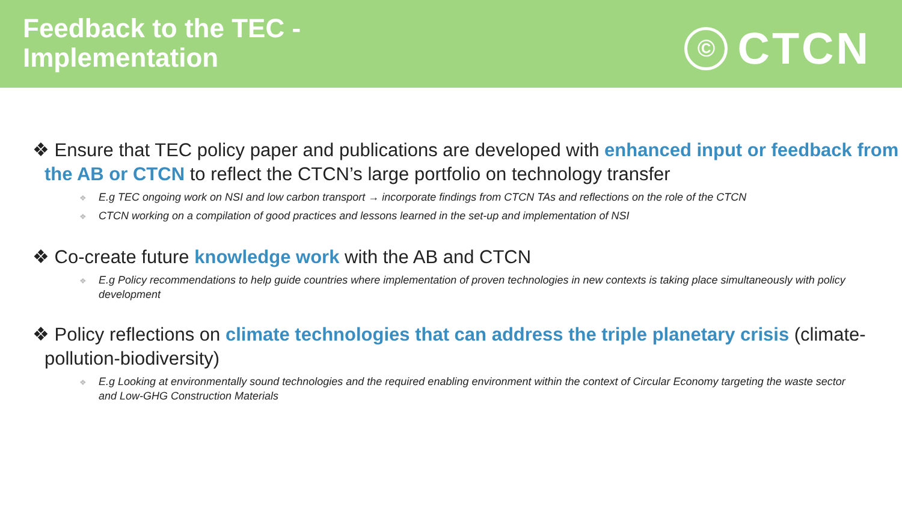Feedback to the TEC -
Implementation
© CTCN
❖ Ensure that TEC policy paper and publications are developed with enhanced input or feedback from the AB or CTCN to reflect the CTCN’s large portfolio on technology transfer
❖ E.g TEC ongoing work on NSI and low carbon transport → incorporate findings from CTCN TAs and reflections on the role of the CTCN
❖ CTCN working on a compilation of good practices and lessons learned in the set-up and implementation of NSI
❖ Co-create future knowledge work with the AB and CTCN
❖ E.g Policy recommendations to help guide countries where implementation of proven technologies in new contexts is taking place simultaneously with policy development
❖ Policy reflections on climate technologies that can address the triple planetary crisis (climate-pollution-biodiversity)
❖ E.g Looking at environmentally sound technologies and the required enabling environment within the context of Circular Economy targeting the waste sector and Low-GHG Construction Materials